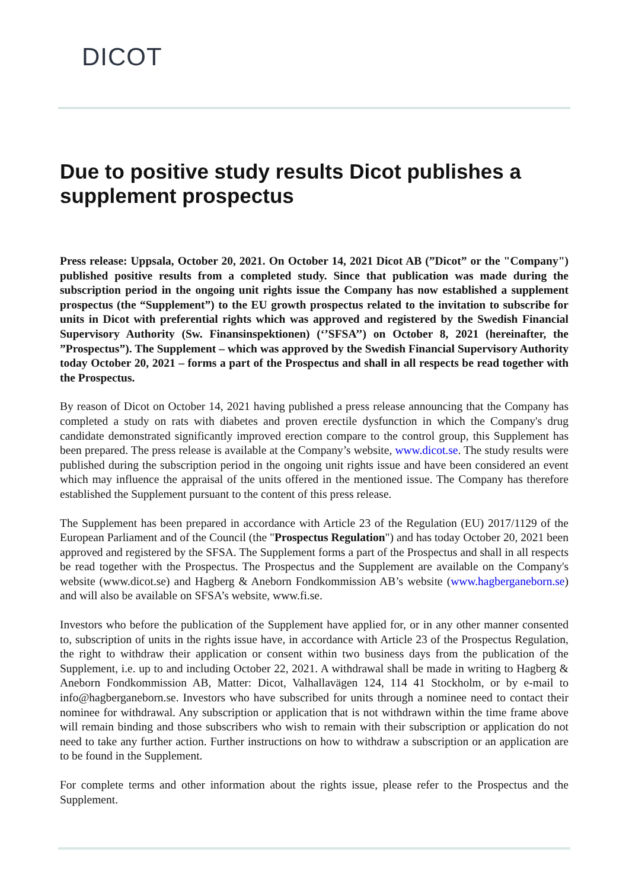DICOT
Due to positive study results Dicot publishes a supplement prospectus
Press release: Uppsala, October 20, 2021. On October 14, 2021 Dicot AB (”Dicot” or the "Company") published positive results from a completed study. Since that publication was made during the subscription period in the ongoing unit rights issue the Company has now established a supplement prospectus (the “Supplement”) to the EU growth prospectus related to the invitation to subscribe for units in Dicot with preferential rights which was approved and registered by the Swedish Financial Supervisory Authority (Sw. Finansinspektionen) (‘’SFSA’’) on October 8, 2021 (hereinafter, the ”Prospectus”). The Supplement – which was approved by the Swedish Financial Supervisory Authority today October 20, 2021 – forms a part of the Prospectus and shall in all respects be read together with the Prospectus.
By reason of Dicot on October 14, 2021 having published a press release announcing that the Company has completed a study on rats with diabetes and proven erectile dysfunction in which the Company's drug candidate demonstrated significantly improved erection compare to the control group, this Supplement has been prepared. The press release is available at the Company’s website, www.dicot.se. The study results were published during the subscription period in the ongoing unit rights issue and have been considered an event which may influence the appraisal of the units offered in the mentioned issue. The Company has therefore established the Supplement pursuant to the content of this press release.
The Supplement has been prepared in accordance with Article 23 of the Regulation (EU) 2017/1129 of the European Parliament and of the Council (the "Prospectus Regulation") and has today October 20, 2021 been approved and registered by the SFSA. The Supplement forms a part of the Prospectus and shall in all respects be read together with the Prospectus. The Prospectus and the Supplement are available on the Company's website (www.dicot.se) and Hagberg & Aneborn Fondkommission AB’s website (www.hagberganeborn.se) and will also be available on SFSA’s website, www.fi.se.
Investors who before the publication of the Supplement have applied for, or in any other manner consented to, subscription of units in the rights issue have, in accordance with Article 23 of the Prospectus Regulation, the right to withdraw their application or consent within two business days from the publication of the Supplement, i.e. up to and including October 22, 2021. A withdrawal shall be made in writing to Hagberg & Aneborn Fondkommission AB, Matter: Dicot, Valhallavägen 124, 114 41 Stockholm, or by e-mail to info@hagberganeborn.se. Investors who have subscribed for units through a nominee need to contact their nominee for withdrawal. Any subscription or application that is not withdrawn within the time frame above will remain binding and those subscribers who wish to remain with their subscription or application do not need to take any further action. Further instructions on how to withdraw a subscription or an application are to be found in the Supplement.
For complete terms and other information about the rights issue, please refer to the Prospectus and the Supplement.